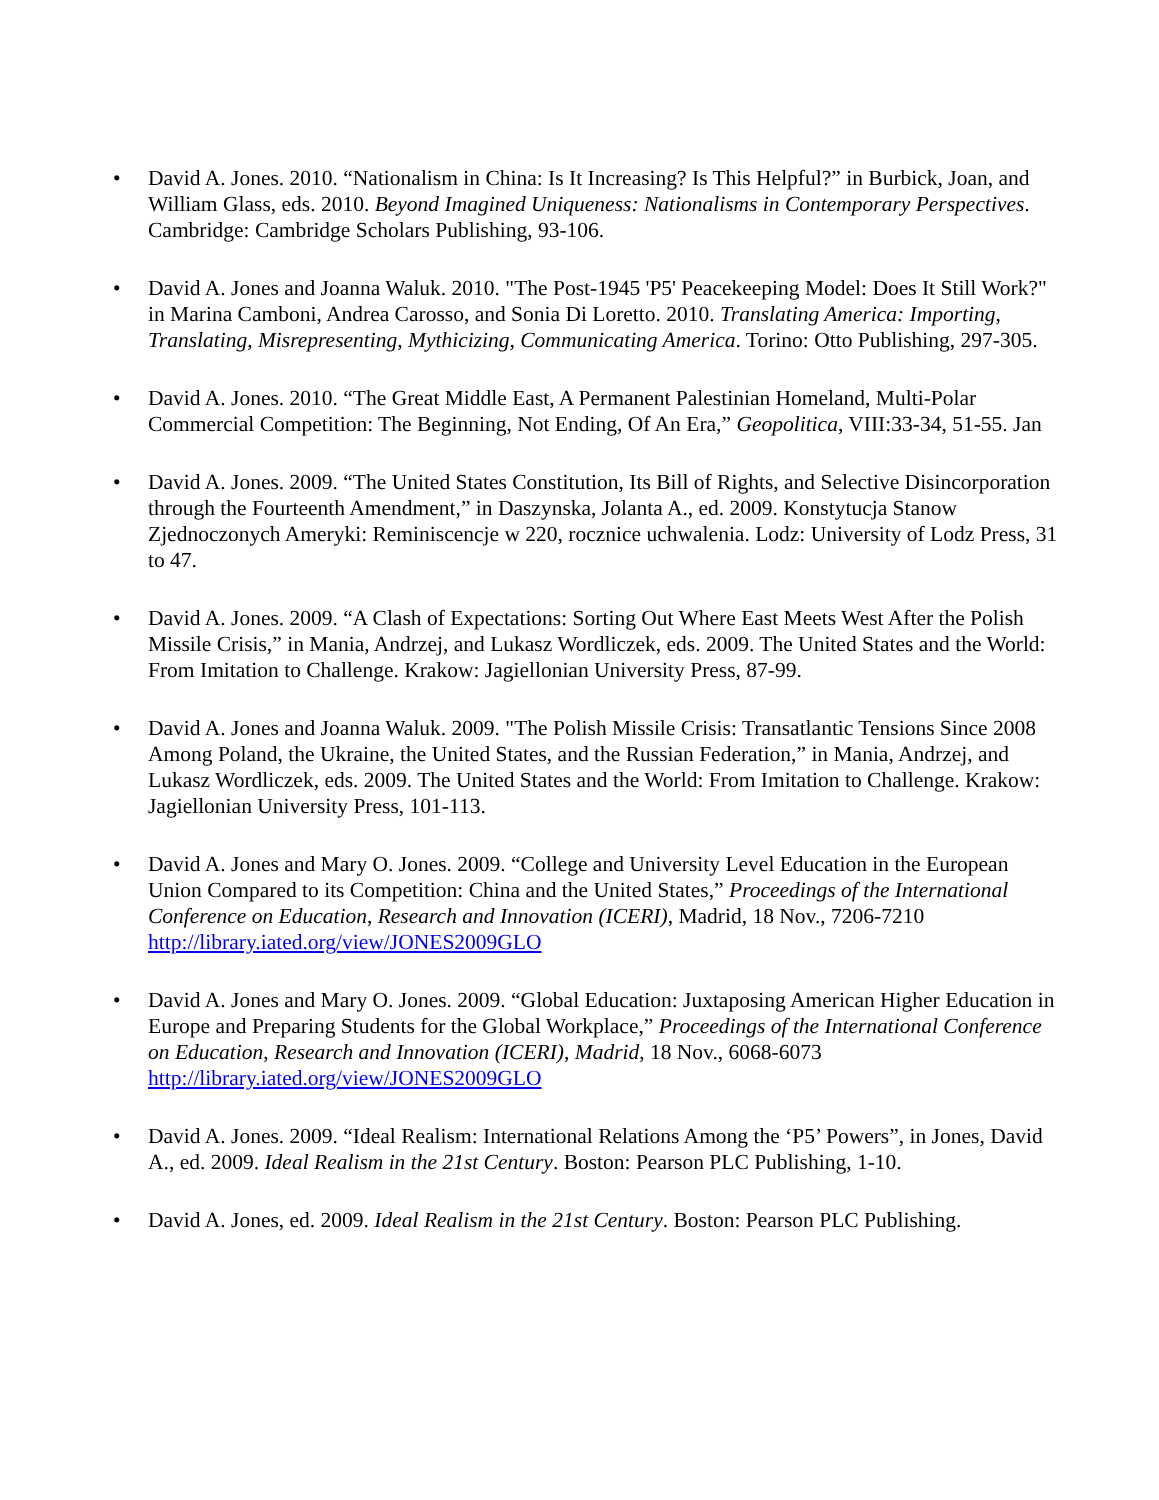• David A. Jones. 2010. “Nationalism in China: Is It Increasing? Is This Helpful?” in Burbick, Joan, and William Glass, eds. 2010. Beyond Imagined Uniqueness: Nationalisms in Contemporary Perspectives. Cambridge: Cambridge Scholars Publishing, 93-106.
• David A. Jones and Joanna Waluk. 2010. "The Post-1945 'P5' Peacekeeping Model: Does It Still Work?" in Marina Camboni, Andrea Carosso, and Sonia Di Loretto. 2010. Translating America: Importing, Translating, Misrepresenting, Mythicizing, Communicating America. Torino: Otto Publishing, 297-305.
• David A. Jones. 2010. “The Great Middle East, A Permanent Palestinian Homeland, Multi-Polar Commercial Competition: The Beginning, Not Ending, Of An Era,” Geopolitica, VIII:33-34, 51-55. Jan
• David A. Jones. 2009. “The United States Constitution, Its Bill of Rights, and Selective Disincorporation through the Fourteenth Amendment,” in Daszynska, Jolanta A., ed. 2009. Konstytucja Stanow Zjednoczonych Ameryki: Reminiscencje w 220, rocznice uchwalenia. Lodz: University of Lodz Press, 31 to 47.
• David A. Jones. 2009. “A Clash of Expectations: Sorting Out Where East Meets West After the Polish Missile Crisis,” in Mania, Andrzej, and Lukasz Wordliczek, eds. 2009. The United States and the World: From Imitation to Challenge. Krakow: Jagiellonian University Press, 87-99.
• David A. Jones and Joanna Waluk. 2009. "The Polish Missile Crisis: Transatlantic Tensions Since 2008 Among Poland, the Ukraine, the United States, and the Russian Federation,” in Mania, Andrzej, and Lukasz Wordliczek, eds. 2009. The United States and the World: From Imitation to Challenge. Krakow: Jagiellonian University Press, 101-113.
• David A. Jones and Mary O. Jones. 2009. “College and University Level Education in the European Union Compared to its Competition: China and the United States,” Proceedings of the International Conference on Education, Research and Innovation (ICERI), Madrid, 18 Nov., 7206-7210 http://library.iated.org/view/JONES2009GLO
• David A. Jones and Mary O. Jones. 2009. “Global Education: Juxtaposing American Higher Education in Europe and Preparing Students for the Global Workplace,” Proceedings of the International Conference on Education, Research and Innovation (ICERI), Madrid, 18 Nov., 6068-6073 http://library.iated.org/view/JONES2009GLO
• David A. Jones. 2009. “Ideal Realism: International Relations Among the ‘P5’ Powers”, in Jones, David A., ed. 2009. Ideal Realism in the 21st Century. Boston: Pearson PLC Publishing, 1-10.
• David A. Jones, ed. 2009. Ideal Realism in the 21st Century. Boston: Pearson PLC Publishing.